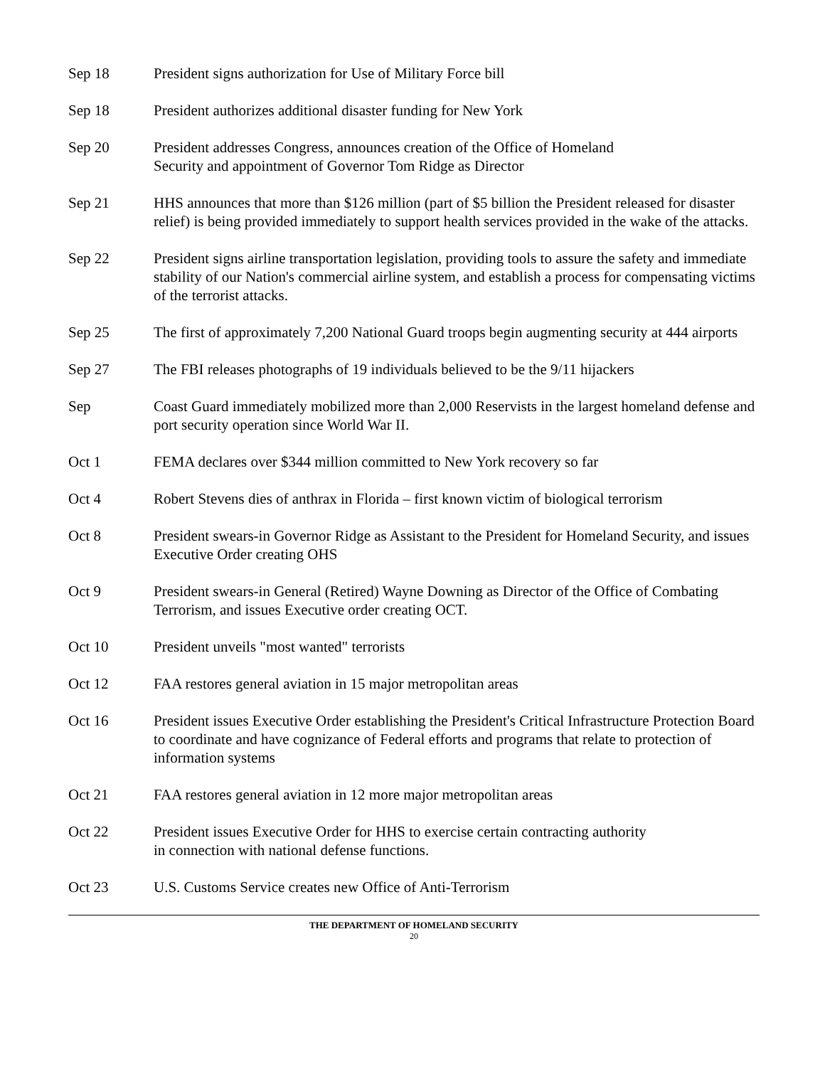Sep 18 President signs authorization for Use of Military Force bill
Sep 18 President authorizes additional disaster funding for New York
Sep 20 President addresses Congress, announces creation of the Office of Homeland
Security and appointment of Governor Tom Ridge as Director
Sep 21 HHS announces that more than $126 million (part of $5 billion the President released for disaster relief) is being provided immediately to support health services provided in the wake of the attacks.
Sep 22 President signs airline transportation legislation, providing tools to assure the safety and immediate stability of our Nation's commercial airline system, and establish a process for compensating victims of the terrorist attacks.
Sep 25 The first of approximately 7,200 National Guard troops begin augmenting security at 444 airports
Sep 27 The FBI releases photographs of 19 individuals believed to be the 9/11 hijackers
Sep Coast Guard immediately mobilized more than 2,000 Reservists in the largest homeland defense and port security operation since World War II.
Oct 1 FEMA declares over $344 million committed to New York recovery so far
Oct 4 Robert Stevens dies of anthrax in Florida – first known victim of biological terrorism
Oct 8 President swears-in Governor Ridge as Assistant to the President for Homeland Security, and issues Executive Order creating OHS
Oct 9 President swears-in General (Retired) Wayne Downing as Director of the Office of Combating Terrorism, and issues Executive order creating OCT.
Oct 10 President unveils "most wanted" terrorists
Oct 12 FAA restores general aviation in 15 major metropolitan areas
Oct 16 President issues Executive Order establishing the President's Critical Infrastructure Protection Board to coordinate and have cognizance of Federal efforts and programs that relate to protection of information systems
Oct 21 FAA restores general aviation in 12 more major metropolitan areas
Oct 22 President issues Executive Order for HHS to exercise certain contracting authority
in connection with national defense functions.
Oct 23 U.S. Customs Service creates new Office of Anti-Terrorism
THE DEPARTMENT OF HOMELAND SECURITY
20